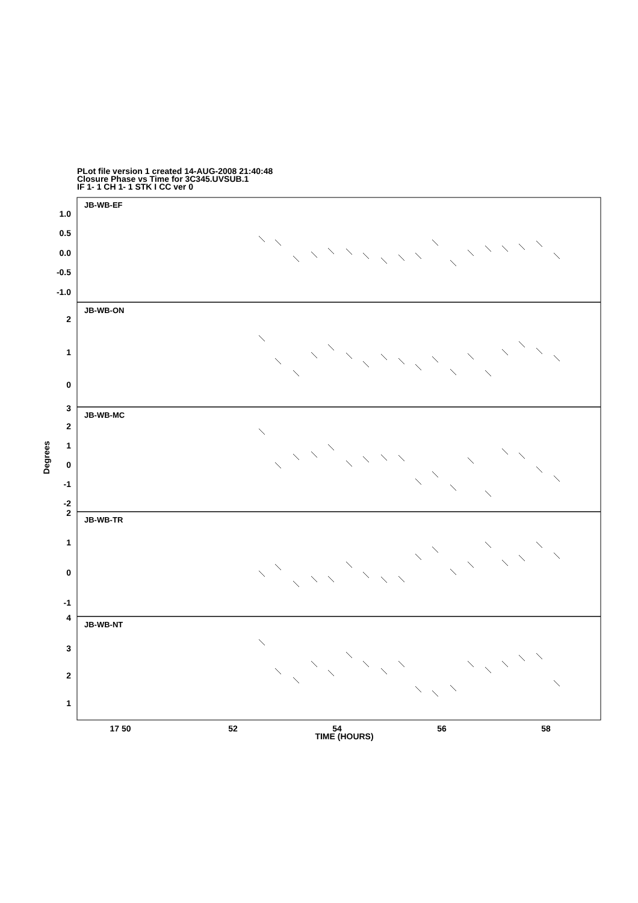PLot file version 1 created 14-AUG-2008 21:40:48
Closure Phase vs Time for 3C345.UVSUB.1
IF 1- 1 CH 1- 1 STK I CC ver 0
JB-WB-EF
JB-WB-ON
JB-WB-MC
JB-WB-TR
JB-WB-NT
1.0
0.5
0.0
-0.5
-1.0
2
1
0
3
2
1
0
-1
-2
2
1
0
-1
4
3
2
1
Degrees
17 50
52
54
56
58
TIME (HOURS)